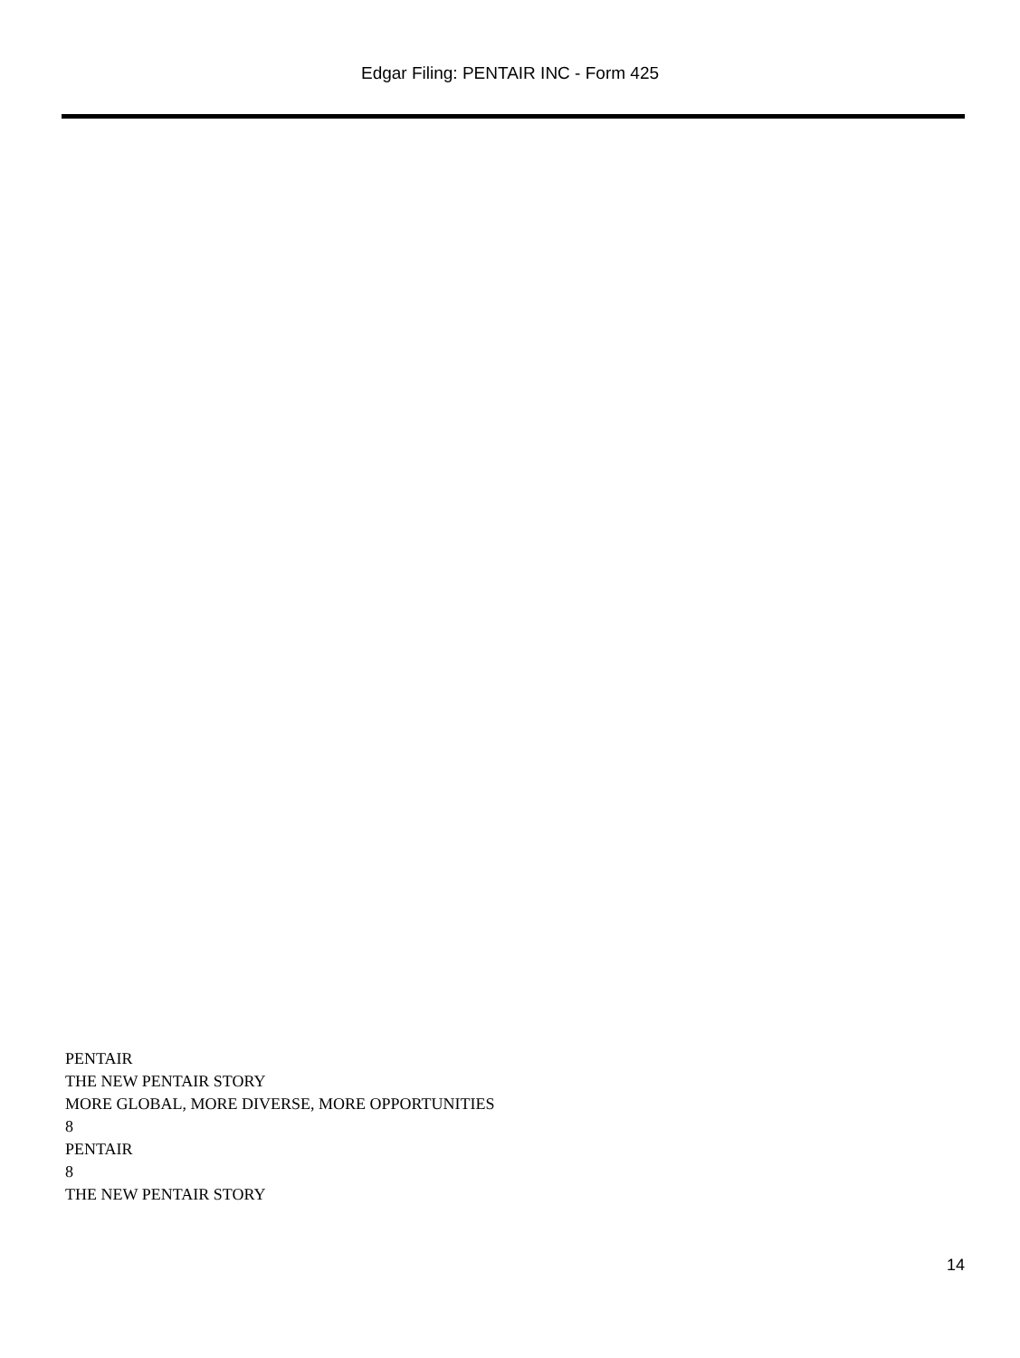Edgar Filing: PENTAIR INC - Form 425
PENTAIR
THE NEW PENTAIR STORY
MORE GLOBAL, MORE DIVERSE, MORE OPPORTUNITIES
8
PENTAIR
8
THE NEW PENTAIR STORY
14